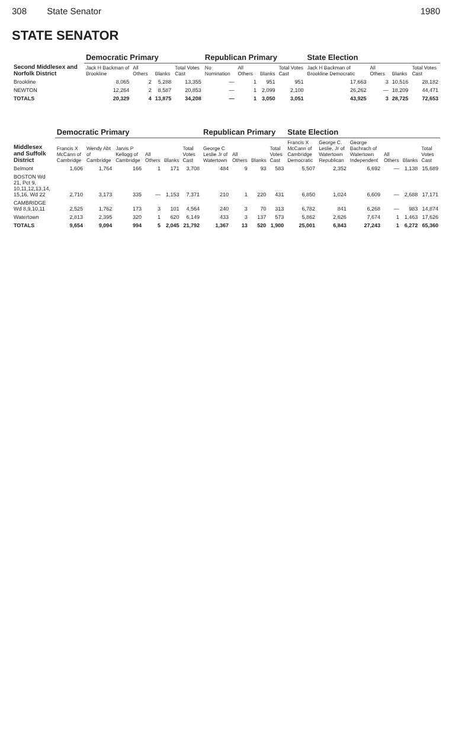308 State Senator 1980
STATE SENATOR
| Second Middlesex and Norfolk District | Democratic Primary | | | | Republican Primary | | | | State Election | | | |
| --- | --- | --- | --- | --- | --- | --- | --- | --- | --- | --- | --- | --- |
| | Jack H Backman of Brookline | All Others | Blanks | Total Votes Cast | No Nomination | All Others | Blanks | Total Votes Cast | Jack H Backman of Brookline Democratic | All Others | Blanks | Total Votes Cast |
| Brookline | 8,065 | 2 | 5,288 | 13,355 | — | 1 | 951 | 951 | 17,663 | 3 | 10,516 | 28,182 |
| NEWTON | 12,264 | 2 | 8,587 | 20,853 | — | 1 | 2,099 | 2,100 | 26,262 | — | 18,209 | 44,471 |
| TOTALS | 20,329 | 4 | 13,875 | 34,208 | — | 1 | 3,050 | 3,051 | 43,925 | 3 | 28,725 | 72,653 |
| Middlesex and Suffolk District | Democratic Primary | | | | | | Republican Primary | | | | State Election | | | | | |
| --- | --- | --- | --- | --- | --- | --- | --- | --- | --- | --- | --- | --- | --- | --- | --- | --- |
| | Francis X McCann of Cambridge | Wendy Abt of Cambridge | Jarvis P Kellogg of Cambridge | All Others | Blanks | Total Votes Cast | George C Leslie Jr of Watertown | All Others | Blanks | Total Votes Cast | Francis X McCann of Cambridge Democratic | George C. Leslie, Jr of Watertown Republican | George Bachrach of Watertown Independent | All Others | Blanks | Total Votes Cast |
| Belmont | 1,606 | 1,764 | 166 | 1 | 171 | 3,708 | 484 | 9 | 93 | 583 | 5,507 | 2,352 | 6,692 | — | 1,138 | 15,689 |
| BOSTON Wd 21, Pct 9, 10,11,12,13,14, 15,16, Wd 22 | 2,710 | 3,173 | 335 | — | 1,153 | 7,371 | 210 | 1 | 220 | 431 | 6,850 | 1,024 | 6,609 | — | 2,688 | 17,171 |
| CAMBRIDGE Wd 8,9,10,11 | 2,525 | 1,762 | 173 | 3 | 101 | 4,564 | 240 | 3 | 70 | 313 | 6,782 | 841 | 6,268 | — | 983 | 14,874 |
| Watertown | 2,813 | 2,395 | 320 | 1 | 620 | 6,149 | 433 | 3 | 137 | 573 | 5,862 | 2,626 | 7,674 | 1 | 1,463 | 17,626 |
| TOTALS | 9,654 | 9,094 | 994 | 5 | 2,045 | 21,792 | 1,367 | 13 | 520 | 1,900 | 25,001 | 6,843 | 27,243 | 1 | 6,272 | 65,360 |